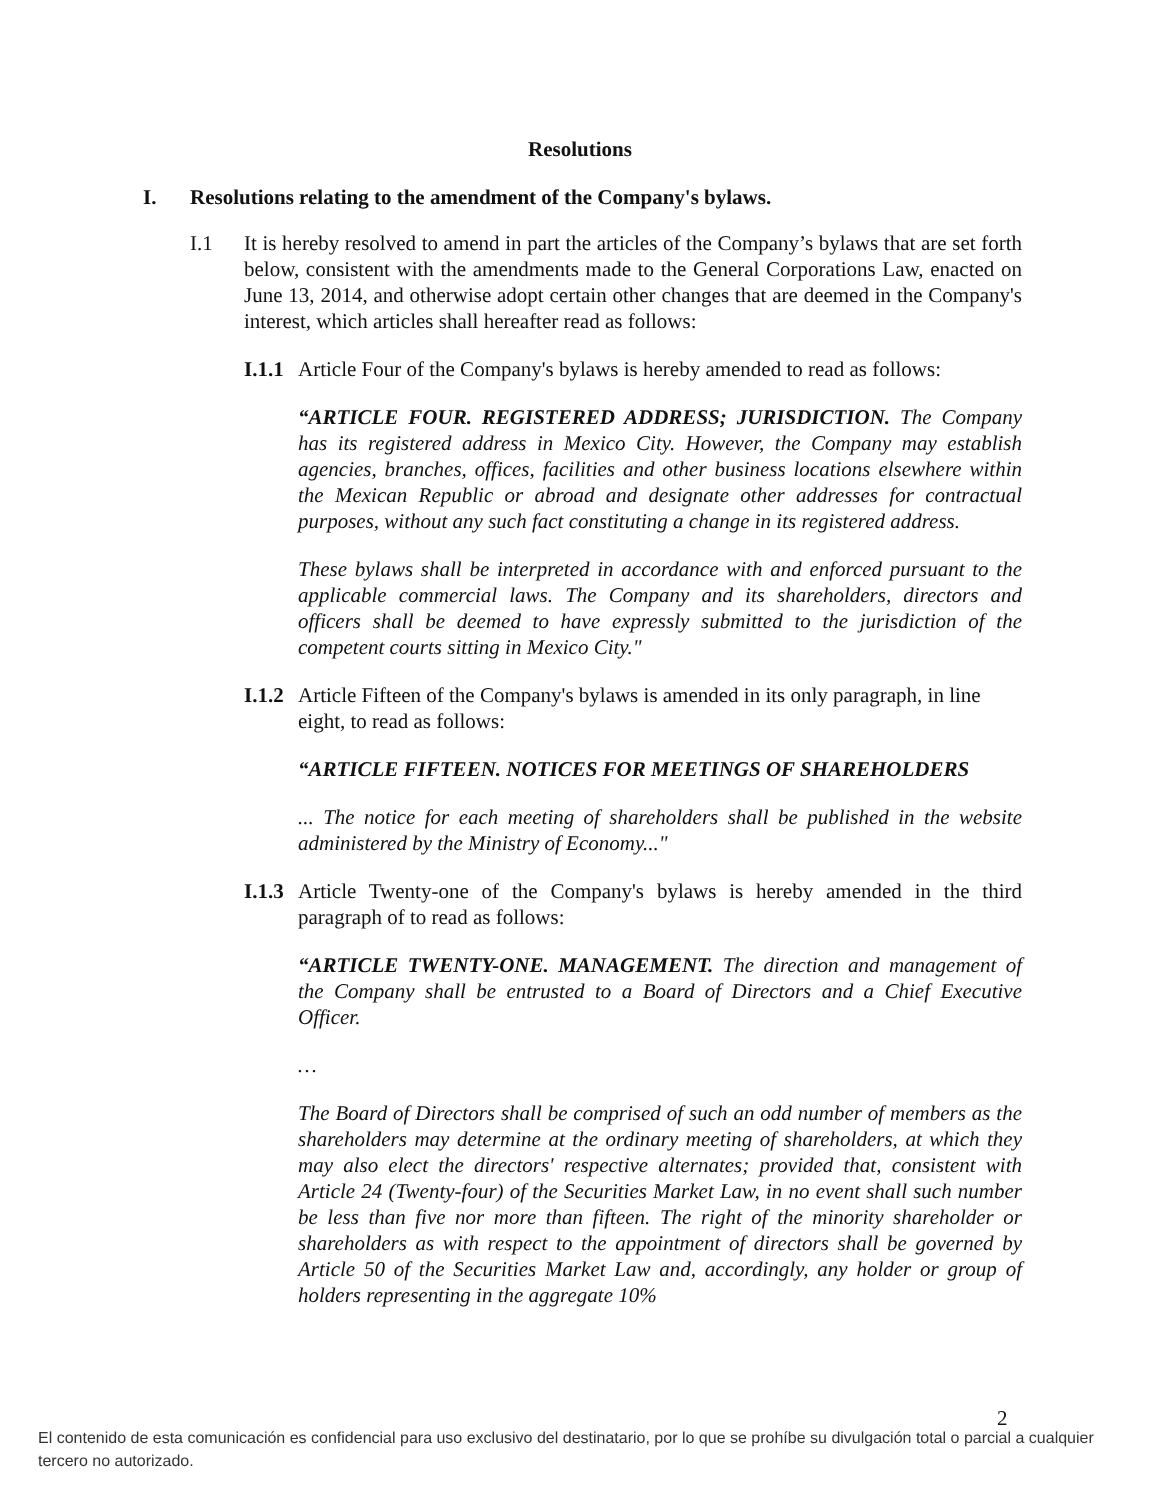Resolutions
I. Resolutions relating to the amendment of the Company's bylaws.
I.1 It is hereby resolved to amend in part the articles of the Company’s bylaws that are set forth below, consistent with the amendments made to the General Corporations Law, enacted on June 13, 2014, and otherwise adopt certain other changes that are deemed in the Company's interest, which articles shall hereafter read as follows:
I.1.1
Article Four of the Company's bylaws is hereby amended to read as follows:
“ARTICLE FOUR. REGISTERED ADDRESS; JURISDICTION. The Company has its registered address in Mexico City. However, the Company may establish agencies, branches, offices, facilities and other business locations elsewhere within the Mexican Republic or abroad and designate other addresses for contractual purposes, without any such fact constituting a change in its registered address.
These bylaws shall be interpreted in accordance with and enforced pursuant to the applicable commercial laws. The Company and its shareholders, directors and officers shall be deemed to have expressly submitted to the jurisdiction of the competent courts sitting in Mexico City."
I.1.2
Article Fifteen of the Company's bylaws is amended in its only paragraph, in line eight, to read as follows:
“ARTICLE FIFTEEN. NOTICES FOR MEETINGS OF SHAREHOLDERS
... The notice for each meeting of shareholders shall be published in the website administered by the Ministry of Economy..."
I.1.3
Article Twenty-one of the Company's bylaws is hereby amended in the third paragraph of to read as follows:
“ARTICLE TWENTY-ONE. MANAGEMENT. The direction and management of the Company shall be entrusted to a Board of Directors and a Chief Executive Officer.
…
The Board of Directors shall be comprised of such an odd number of members as the shareholders may determine at the ordinary meeting of shareholders, at which they may also elect the directors' respective alternates; provided that, consistent with Article 24 (Twenty-four) of the Securities Market Law, in no event shall such number be less than five nor more than fifteen. The right of the minority shareholder or shareholders as with respect to the appointment of directors shall be governed by Article 50 of the Securities Market Law and, accordingly, any holder or group of holders representing in the aggregate 10%
2
El contenido de esta comunicación es confidencial para uso exclusivo del destinatario, por lo que se prohíbe su divulgación total o parcial a cualquier tercero no autorizado.